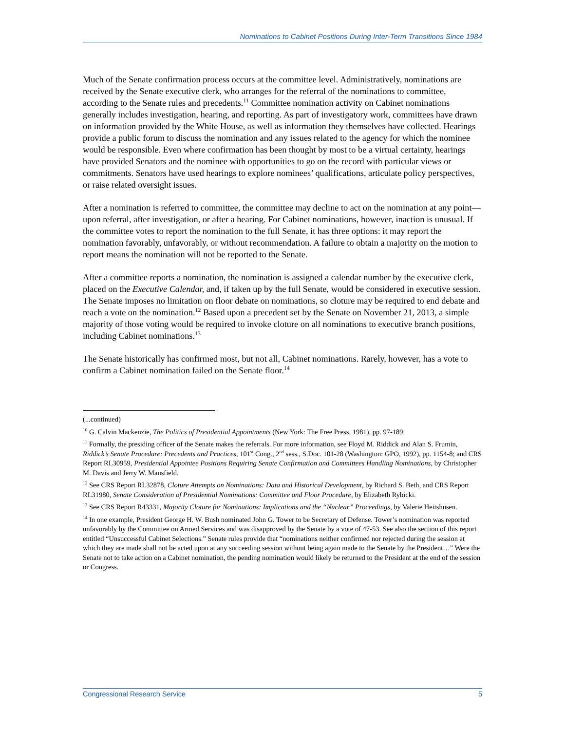Nominations to Cabinet Positions During Inter-Term Transitions Since 1984
Much of the Senate confirmation process occurs at the committee level. Administratively, nominations are received by the Senate executive clerk, who arranges for the referral of the nominations to committee, according to the Senate rules and precedents.<sup>11</sup> Committee nomination activity on Cabinet nominations generally includes investigation, hearing, and reporting. As part of investigatory work, committees have drawn on information provided by the White House, as well as information they themselves have collected. Hearings provide a public forum to discuss the nomination and any issues related to the agency for which the nominee would be responsible. Even where confirmation has been thought by most to be a virtual certainty, hearings have provided Senators and the nominee with opportunities to go on the record with particular views or commitments. Senators have used hearings to explore nominees’ qualifications, articulate policy perspectives, or raise related oversight issues.
After a nomination is referred to committee, the committee may decline to act on the nomination at any point—upon referral, after investigation, or after a hearing. For Cabinet nominations, however, inaction is unusual. If the committee votes to report the nomination to the full Senate, it has three options: it may report the nomination favorably, unfavorably, or without recommendation. A failure to obtain a majority on the motion to report means the nomination will not be reported to the Senate.
After a committee reports a nomination, the nomination is assigned a calendar number by the executive clerk, placed on the Executive Calendar, and, if taken up by the full Senate, would be considered in executive session. The Senate imposes no limitation on floor debate on nominations, so cloture may be required to end debate and reach a vote on the nomination.<sup>12</sup> Based upon a precedent set by the Senate on November 21, 2013, a simple majority of those voting would be required to invoke cloture on all nominations to executive branch positions, including Cabinet nominations.<sup>13</sup>
The Senate historically has confirmed most, but not all, Cabinet nominations. Rarely, however, has a vote to confirm a Cabinet nomination failed on the Senate floor.<sup>14</sup>
(...continued)
<sup>10</sup> G. Calvin Mackenzie, The Politics of Presidential Appointments (New York: The Free Press, 1981), pp. 97-189.
<sup>11</sup> Formally, the presiding officer of the Senate makes the referrals. For more information, see Floyd M. Riddick and Alan S. Frumin, Riddick’s Senate Procedure: Precedents and Practices, 101<sup>st</sup> Cong., 2<sup>nd</sup> sess., S.Doc. 101-28 (Washington: GPO, 1992), pp. 1154-8; and CRS Report RL30959, Presidential Appointee Positions Requiring Senate Confirmation and Committees Handling Nominations, by Christopher M. Davis and Jerry W. Mansfield.
<sup>12</sup> See CRS Report RL32878, Cloture Attempts on Nominations: Data and Historical Development, by Richard S. Beth, and CRS Report RL31980, Senate Consideration of Presidential Nominations: Committee and Floor Procedure, by Elizabeth Rybicki.
<sup>13</sup> See CRS Report R43331, Majority Cloture for Nominations: Implications and the “Nuclear” Proceedings, by Valerie Heitshusen.
<sup>14</sup> In one example, President George H. W. Bush nominated John G. Tower to be Secretary of Defense. Tower’s nomination was reported unfavorably by the Committee on Armed Services and was disapproved by the Senate by a vote of 47-53. See also the section of this report entitled “Unsuccessful Cabinet Selections.” Senate rules provide that “nominations neither confirmed nor rejected during the session at which they are made shall not be acted upon at any succeeding session without being again made to the Senate by the President…” Were the Senate not to take action on a Cabinet nomination, the pending nomination would likely be returned to the President at the end of the session or Congress.
Congressional Research Service 5